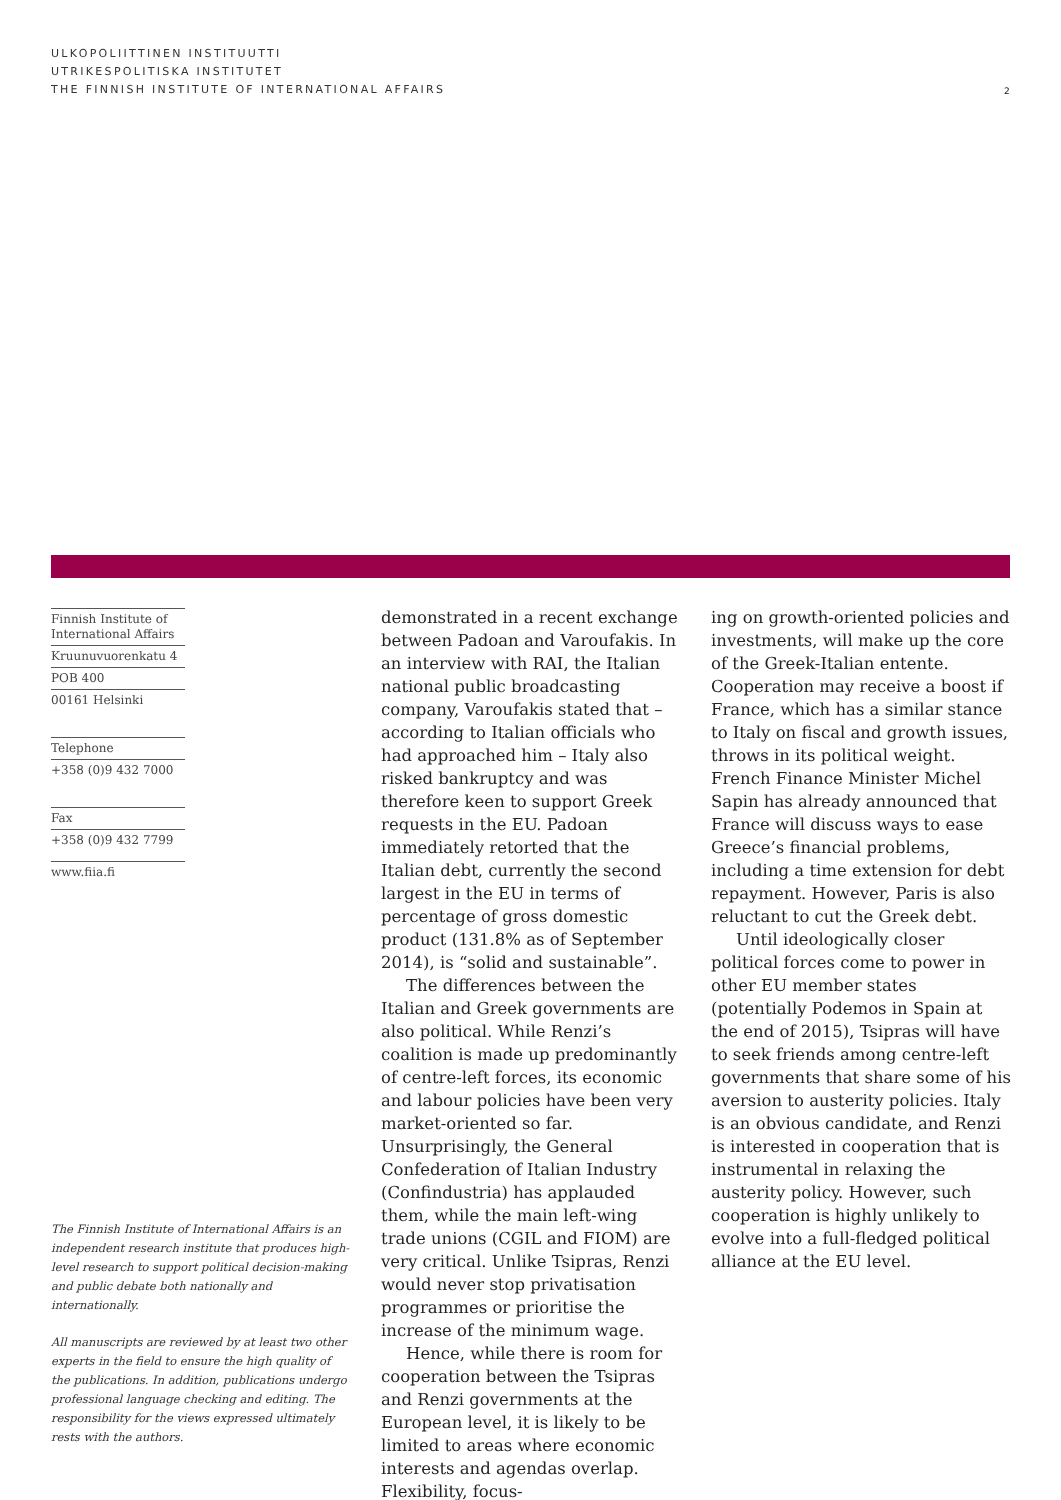ULKOPOLIITTINEN INSTITUUTTI
UTRIKESPOLITISKA INSTITUTET
THE FINNISH INSTITUTE OF INTERNATIONAL AFFAIRS
2
Finnish Institute of International Affairs
Kruunuvuorenkatu 4
POB 400
00161 Helsinki
Telephone
+358 (0)9 432 7000
Fax
+358 (0)9 432 7799
www.fiia.fi
The Finnish Institute of International Affairs is an independent research institute that produces high-level research to support political decision-making and public debate both nationally and internationally.
All manuscripts are reviewed by at least two other experts in the field to ensure the high quality of the publications. In addition, publications undergo professional language checking and editing. The responsibility for the views expressed ultimately rests with the authors.
demonstrated in a recent exchange between Padoan and Varoufakis. In an interview with RAI, the Italian national public broadcasting company, Varoufakis stated that – according to Italian officials who had approached him – Italy also risked bankruptcy and was therefore keen to support Greek requests in the EU. Padoan immediately retorted that the Italian debt, currently the second largest in the EU in terms of percentage of gross domestic product (131.8% as of September 2014), is “solid and sustainable”.
The differences between the Italian and Greek governments are also political. While Renzi’s coalition is made up predominantly of centre-left forces, its economic and labour policies have been very market-oriented so far. Unsurprisingly, the General Confederation of Italian Industry (Confindustria) has applauded them, while the main left-wing trade unions (CGIL and FIOM) are very critical. Unlike Tsipras, Renzi would never stop privatisation programmes or prioritise the increase of the minimum wage.
Hence, while there is room for cooperation between the Tsipras and Renzi governments at the European level, it is likely to be limited to areas where economic interests and agendas overlap. Flexibility, focus-
ing on growth-oriented policies and investments, will make up the core of the Greek-Italian entente. Cooperation may receive a boost if France, which has a similar stance to Italy on fiscal and growth issues, throws in its political weight. French Finance Minister Michel Sapin has already announced that France will discuss ways to ease Greece’s financial problems, including a time extension for debt repayment. However, Paris is also reluctant to cut the Greek debt.
Until ideologically closer political forces come to power in other EU member states (potentially Podemos in Spain at the end of 2015), Tsipras will have to seek friends among centre-left governments that share some of his aversion to austerity policies. Italy is an obvious candidate, and Renzi is interested in cooperation that is instrumental in relaxing the austerity policy. However, such cooperation is highly unlikely to evolve into a full-fledged political alliance at the EU level.